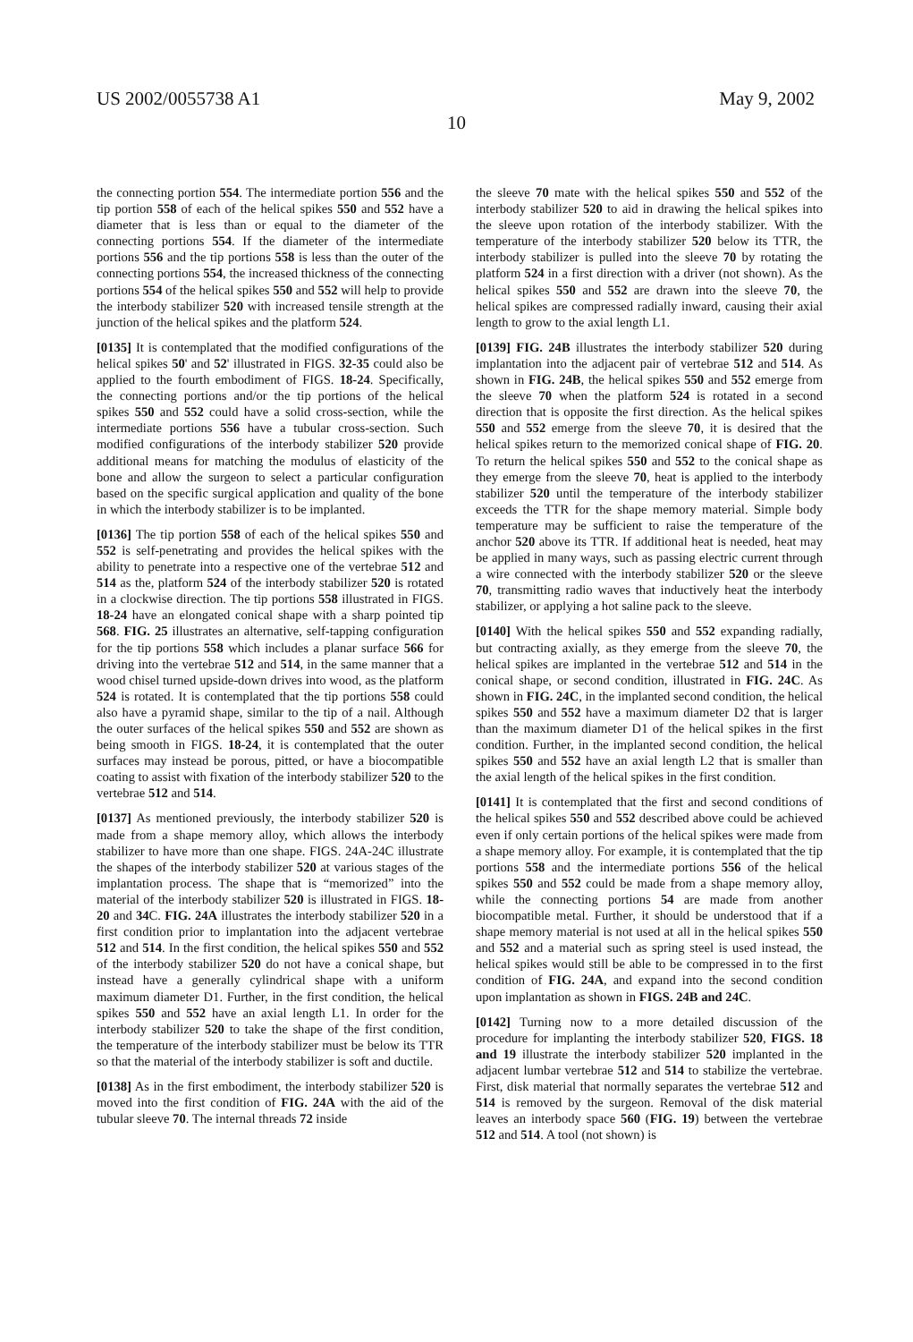US 2002/0055738 A1 May 9, 2002
10
the connecting portion 554. The intermediate portion 556 and the tip portion 558 of each of the helical spikes 550 and 552 have a diameter that is less than or equal to the diameter of the connecting portions 554. If the diameter of the intermediate portions 556 and the tip portions 558 is less than the outer of the connecting portions 554, the increased thickness of the connecting portions 554 of the helical spikes 550 and 552 will help to provide the interbody stabilizer 520 with increased tensile strength at the junction of the helical spikes and the platform 524.
[0135] It is contemplated that the modified configurations of the helical spikes 50' and 52' illustrated in FIGS. 32-35 could also be applied to the fourth embodiment of FIGS. 18-24. Specifically, the connecting portions and/or the tip portions of the helical spikes 550 and 552 could have a solid cross-section, while the intermediate portions 556 have a tubular cross-section. Such modified configurations of the interbody stabilizer 520 provide additional means for matching the modulus of elasticity of the bone and allow the surgeon to select a particular configuration based on the specific surgical application and quality of the bone in which the interbody stabilizer is to be implanted.
[0136] The tip portion 558 of each of the helical spikes 550 and 552 is self-penetrating and provides the helical spikes with the ability to penetrate into a respective one of the vertebrae 512 and 514 as the, platform 524 of the interbody stabilizer 520 is rotated in a clockwise direction. The tip portions 558 illustrated in FIGS. 18-24 have an elongated conical shape with a sharp pointed tip 568. FIG. 25 illustrates an alternative, self-tapping configuration for the tip portions 558 which includes a planar surface 566 for driving into the vertebrae 512 and 514, in the same manner that a wood chisel turned upside-down drives into wood, as the platform 524 is rotated. It is contemplated that the tip portions 558 could also have a pyramid shape, similar to the tip of a nail. Although the outer surfaces of the helical spikes 550 and 552 are shown as being smooth in FIGS. 18-24, it is contemplated that the outer surfaces may instead be porous, pitted, or have a biocompatible coating to assist with fixation of the interbody stabilizer 520 to the vertebrae 512 and 514.
[0137] As mentioned previously, the interbody stabilizer 520 is made from a shape memory alloy, which allows the interbody stabilizer to have more than one shape. FIGS. 24A-24C illustrate the shapes of the interbody stabilizer 520 at various stages of the implantation process. The shape that is “memorized” into the material of the interbody stabilizer 520 is illustrated in FIGS. 18-20 and 34 C. FIG. 24A illustrates the interbody stabilizer 520 in a first condition prior to implantation into the adjacent vertebrae 512 and 514. In the first condition, the helical spikes 550 and 552 of the interbody stabilizer 520 do not have a conical shape, but instead have a generally cylindrical shape with a uniform maximum diameter D1. Further, in the first condition, the helical spikes 550 and 552 have an axial length L1. In order for the interbody stabilizer 520 to take the shape of the first condition, the temperature of the interbody stabilizer must be below its TTR so that the material of the interbody stabilizer is soft and ductile.
[0138] As in the first embodiment, the interbody stabilizer 520 is moved into the first condition of FIG. 24A with the aid of the tubular sleeve 70. The internal threads 72 inside
the sleeve 70 mate with the helical spikes 550 and 552 of the interbody stabilizer 520 to aid in drawing the helical spikes into the sleeve upon rotation of the interbody stabilizer. With the temperature of the interbody stabilizer 520 below its TTR, the interbody stabilizer is pulled into the sleeve 70 by rotating the platform 524 in a first direction with a driver (not shown). As the helical spikes 550 and 552 are drawn into the sleeve 70, the helical spikes are compressed radially inward, causing their axial length to grow to the axial length L1.
[0139] FIG. 24B illustrates the interbody stabilizer 520 during implantation into the adjacent pair of vertebrae 512 and 514. As shown in FIG. 24B, the helical spikes 550 and 552 emerge from the sleeve 70 when the platform 524 is rotated in a second direction that is opposite the first direction. As the helical spikes 550 and 552 emerge from the sleeve 70, it is desired that the helical spikes return to the memorized conical shape of FIG. 20. To return the helical spikes 550 and 552 to the conical shape as they emerge from the sleeve 70, heat is applied to the interbody stabilizer 520 until the temperature of the interbody stabilizer exceeds the TTR for the shape memory material. Simple body temperature may be sufficient to raise the temperature of the anchor 520 above its TTR. If additional heat is needed, heat may be applied in many ways, such as passing electric current through a wire connected with the interbody stabilizer 520 or the sleeve 70, transmitting radio waves that inductively heat the interbody stabilizer, or applying a hot saline pack to the sleeve.
[0140] With the helical spikes 550 and 552 expanding radially, but contracting axially, as they emerge from the sleeve 70, the helical spikes are implanted in the vertebrae 512 and 514 in the conical shape, or second condition, illustrated in FIG. 24C. As shown in FIG. 24C, in the implanted second condition, the helical spikes 550 and 552 have a maximum diameter D2 that is larger than the maximum diameter D1 of the helical spikes in the first condition. Further, in the implanted second condition, the helical spikes 550 and 552 have an axial length L2 that is smaller than the axial length of the helical spikes in the first condition.
[0141] It is contemplated that the first and second conditions of the helical spikes 550 and 552 described above could be achieved even if only certain portions of the helical spikes were made from a shape memory alloy. For example, it is contemplated that the tip portions 558 and the intermediate portions 556 of the helical spikes 550 and 552 could be made from a shape memory alloy, while the connecting portions 54 are made from another biocompatible metal. Further, it should be understood that if a shape memory material is not used at all in the helical spikes 550 and 552 and a material such as spring steel is used instead, the helical spikes would still be able to be compressed in to the first condition of FIG. 24A, and expand into the second condition upon implantation as shown in FIGS. 24B and 24C.
[0142] Turning now to a more detailed discussion of the procedure for implanting the interbody stabilizer 520, FIGS. 18 and 19 illustrate the interbody stabilizer 520 implanted in the adjacent lumbar vertebrae 512 and 514 to stabilize the vertebrae. First, disk material that normally separates the vertebrae 512 and 514 is removed by the surgeon. Removal of the disk material leaves an interbody space 560 (FIG. 19) between the vertebrae 512 and 514. A tool (not shown) is